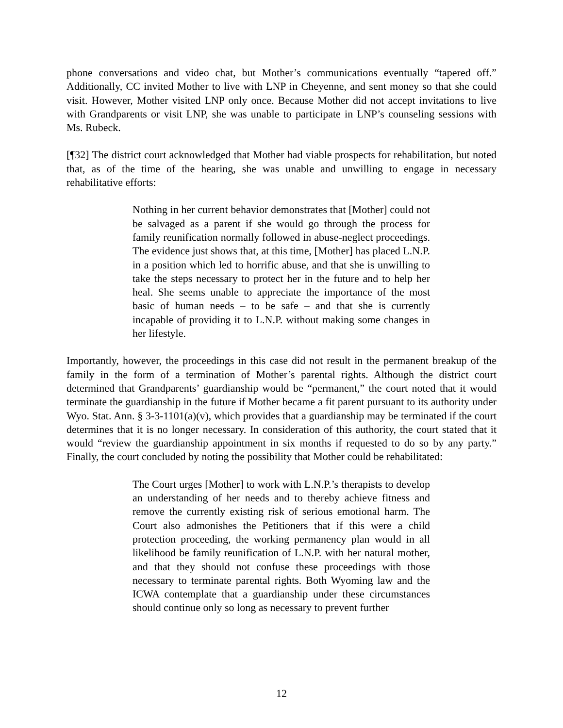phone conversations and video chat, but Mother’s communications eventually “tapered off.” Additionally, CC invited Mother to live with LNP in Cheyenne, and sent money so that she could visit. However, Mother visited LNP only once. Because Mother did not accept invitations to live with Grandparents or visit LNP, she was unable to participate in LNP’s counseling sessions with Ms. Rubeck.
[¶32] The district court acknowledged that Mother had viable prospects for rehabilitation, but noted that, as of the time of the hearing, she was unable and unwilling to engage in necessary rehabilitative efforts:
Nothing in her current behavior demonstrates that [Mother] could not be salvaged as a parent if she would go through the process for family reunification normally followed in abuse-neglect proceedings. The evidence just shows that, at this time, [Mother] has placed L.N.P. in a position which led to horrific abuse, and that she is unwilling to take the steps necessary to protect her in the future and to help her heal. She seems unable to appreciate the importance of the most basic of human needs – to be safe – and that she is currently incapable of providing it to L.N.P. without making some changes in her lifestyle.
Importantly, however, the proceedings in this case did not result in the permanent breakup of the family in the form of a termination of Mother’s parental rights. Although the district court determined that Grandparents’ guardianship would be “permanent,” the court noted that it would terminate the guardianship in the future if Mother became a fit parent pursuant to its authority under Wyo. Stat. Ann. § 3-3-1101(a)(v), which provides that a guardianship may be terminated if the court determines that it is no longer necessary. In consideration of this authority, the court stated that it would “review the guardianship appointment in six months if requested to do so by any party.” Finally, the court concluded by noting the possibility that Mother could be rehabilitated:
The Court urges [Mother] to work with L.N.P.’s therapists to develop an understanding of her needs and to thereby achieve fitness and remove the currently existing risk of serious emotional harm. The Court also admonishes the Petitioners that if this were a child protection proceeding, the working permanency plan would in all likelihood be family reunification of L.N.P. with her natural mother, and that they should not confuse these proceedings with those necessary to terminate parental rights. Both Wyoming law and the ICWA contemplate that a guardianship under these circumstances should continue only so long as necessary to prevent further
12